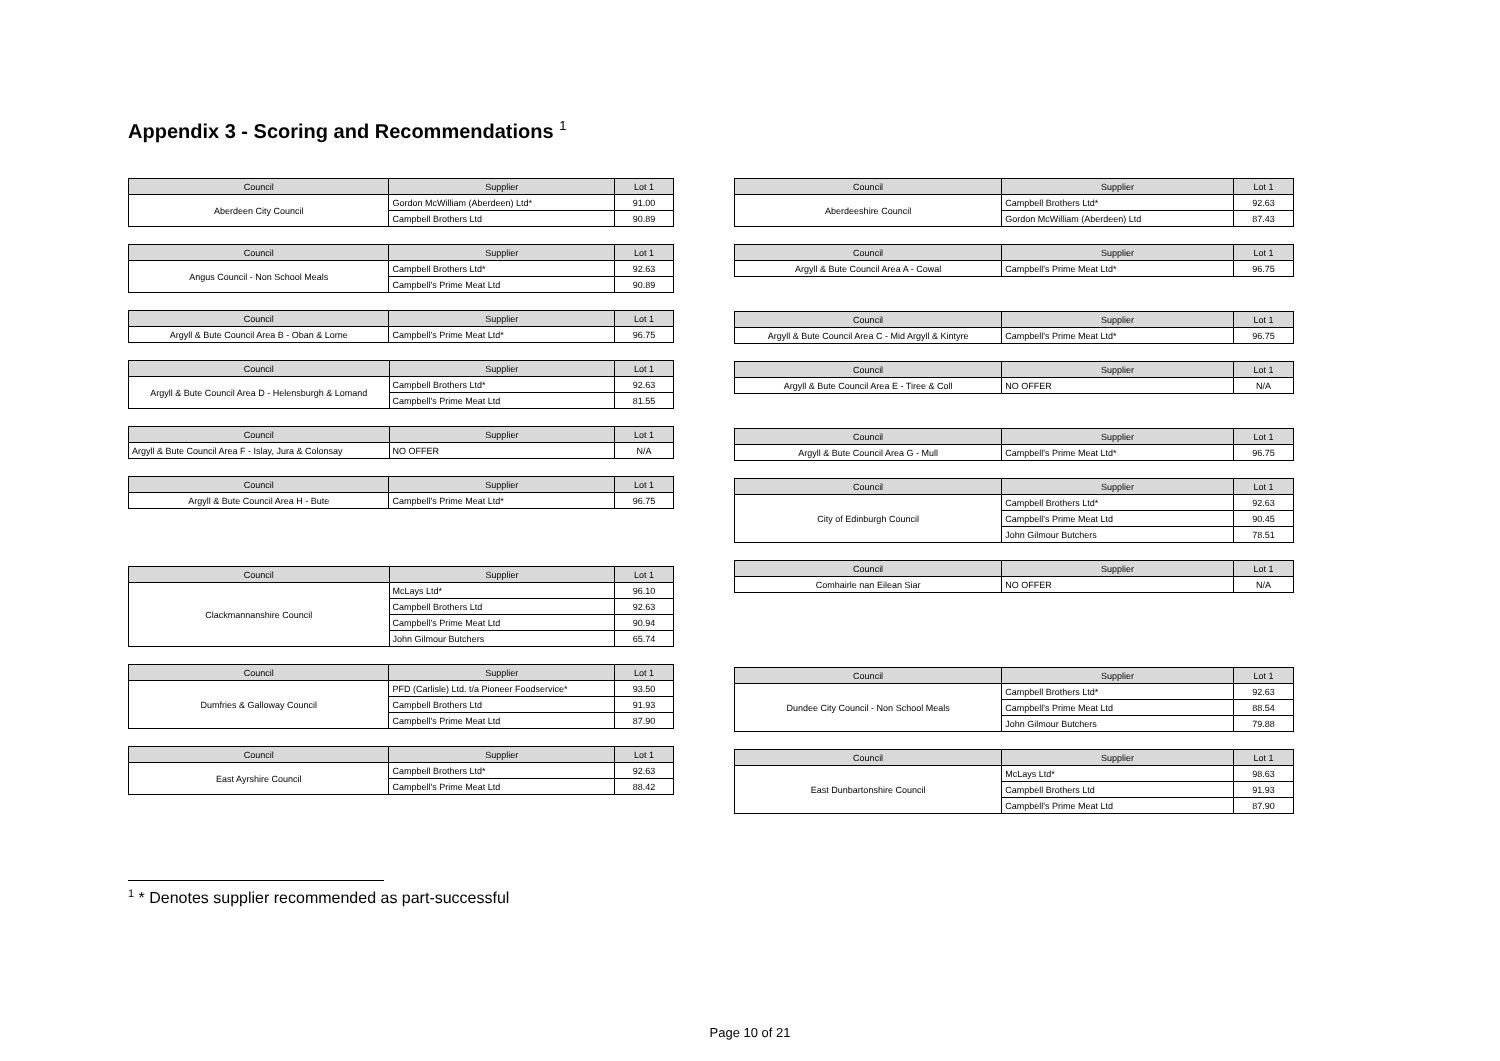Appendix 3 - Scoring and Recommendations <sup>1</sup>
| Council | Supplier | Lot 1 |
| --- | --- | --- |
| Aberdeen City Council | Gordon McWilliam (Aberdeen) Ltd* | 91.00 |
| | Campbell Brothers Ltd | 90.89 |
| Council | Supplier | Lot 1 |
| --- | --- | --- |
| Angus Council - Non School Meals | Campbell Brothers Ltd* | 92.63 |
| | Campbell's Prime Meat Ltd | 90.89 |
| Council | Supplier | Lot 1 |
| --- | --- | --- |
| Argyll & Bute Council Area B - Oban & Lorne | Campbell's Prime Meat Ltd* | 96.75 |
| Council | Supplier | Lot 1 |
| --- | --- | --- |
| Argyll & Bute Council Area D - Helensburgh & Lomand | Campbell Brothers Ltd* | 92.63 |
| | Campbell's Prime Meat Ltd | 81.55 |
| Council | Supplier | Lot 1 |
| --- | --- | --- |
| Argyll & Bute Council Area F - Islay, Jura & Colonsay | NO OFFER | N/A |
| Council | Supplier | Lot 1 |
| --- | --- | --- |
| Argyll & Bute Council Area H - Bute | Campbell's Prime Meat Ltd* | 96.75 |
| Council | Supplier | Lot 1 |
| --- | --- | --- |
| Clackmannanshire Council | McLays Ltd* | 96.10 |
| | Campbell Brothers Ltd | 92.63 |
| | Campbell's Prime Meat Ltd | 90.94 |
| | John Gilmour Butchers | 65.74 |
| Council | Supplier | Lot 1 |
| --- | --- | --- |
| Dumfries & Galloway Council | PFD (Carlisle) Ltd. t/a Pioneer Foodservice* | 93.50 |
| | Campbell Brothers Ltd | 91.93 |
| | Campbell's Prime Meat Ltd | 87.90 |
| Council | Supplier | Lot 1 |
| --- | --- | --- |
| East Ayrshire Council | Campbell Brothers Ltd* | 92.63 |
| | Campbell's Prime Meat Ltd | 88.42 |
| Council | Supplier | Lot 1 |
| --- | --- | --- |
| Aberdeeshire Council | Campbell Brothers Ltd* | 92.63 |
| | Gordon McWilliam (Aberdeen) Ltd | 87.43 |
| Council | Supplier | Lot 1 |
| --- | --- | --- |
| Argyll & Bute Council Area A - Cowal | Campbell's Prime Meat Ltd* | 96.75 |
| Council | Supplier | Lot 1 |
| --- | --- | --- |
| Argyll & Bute Council Area C - Mid Argyll & Kintyre | Campbell's Prime Meat Ltd* | 96.75 |
| Council | Supplier | Lot 1 |
| --- | --- | --- |
| Argyll & Bute Council Area E - Tiree & Coll | NO OFFER | N/A |
| Council | Supplier | Lot 1 |
| --- | --- | --- |
| Argyll & Bute Council Area G - Mull | Campbell's Prime Meat Ltd* | 96.75 |
| Council | Supplier | Lot 1 |
| --- | --- | --- |
| City of Edinburgh Council | Campbell Brothers Ltd* | 92.63 |
| | Campbell's Prime Meat Ltd | 90.45 |
| | John Gilmour Butchers | 78.51 |
| Council | Supplier | Lot 1 |
| --- | --- | --- |
| Comhairle nan Eilean Siar | NO OFFER | N/A |
| Council | Supplier | Lot 1 |
| --- | --- | --- |
| Dundee City Council - Non School Meals | Campbell Brothers Ltd* | 92.63 |
| | Campbell's Prime Meat Ltd | 88.54 |
| | John Gilmour Butchers | 79.88 |
| Council | Supplier | Lot 1 |
| --- | --- | --- |
| East Dunbartonshire Council | McLays Ltd* | 98.63 |
| | Campbell Brothers Ltd | 91.93 |
| | Campbell's Prime Meat Ltd | 87.90 |
<sup>1</sup> * Denotes supplier recommended as part-successful
Page 10 of 21